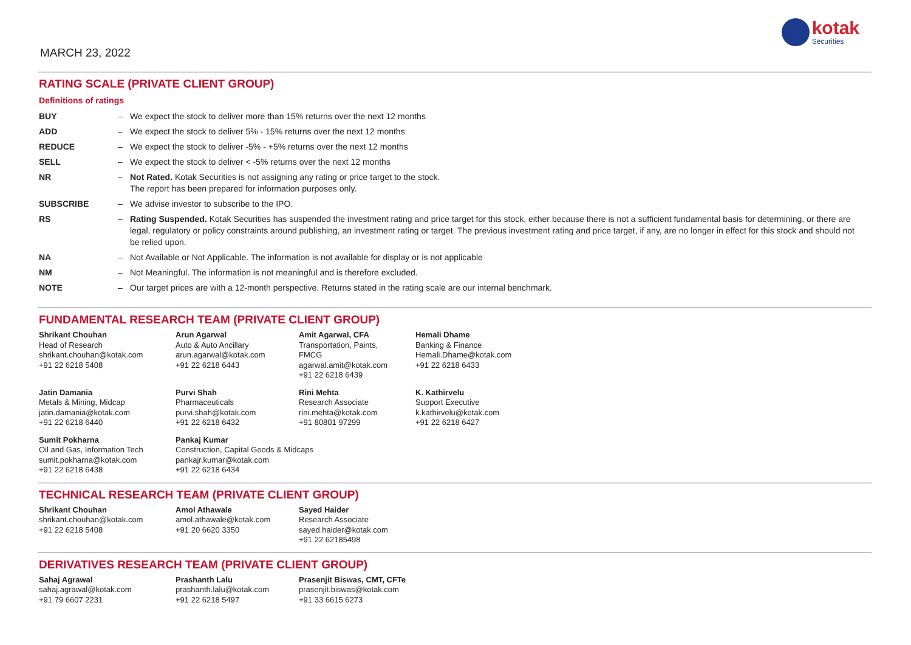MARCH 23, 2022
kotak
Securities
RATING SCALE (PRIVATE CLIENT GROUP)
Definitions of ratings
| BUY | – | We expect the stock to deliver more than 15% returns over the next 12 months |
| ADD | – | We expect the stock to deliver 5% - 15% returns over the next 12 months |
| REDUCE | – | We expect the stock to deliver -5% - +5% returns over the next 12 months |
| SELL | – | We expect the stock to deliver < -5% returns over the next 12 months |
| NR | – | Not Rated. Kotak Securities is not assigning any rating or price target to the stock. The report has been prepared for information purposes only. |
| SUBSCRIBE | – | We advise investor to subscribe to the IPO. |
| RS | – | Rating Suspended. Kotak Securities has suspended the investment rating and price target for this stock, either because there is not a sufficient fundamental basis for determining, or there are legal, regulatory or policy constraints around publishing, an investment rating or target. The previous investment rating and price target, if any, are no longer in effect for this stock and should not be relied upon. |
| NA | – | Not Available or Not Applicable. The information is not available for display or is not applicable |
| NM | – | Not Meaningful. The information is not meaningful and is therefore excluded. |
| NOTE | – | Our target prices are with a 12-month perspective. Returns stated in the rating scale are our internal benchmark. |
FUNDAMENTAL RESEARCH TEAM (PRIVATE CLIENT GROUP)
| Shrikant Chouhan Head of Research shrikant.chouhan@kotak.com +91 22 6218 5408 | Arun Agarwal Auto & Auto Ancillary arun.agarwal@kotak.com +91 22 6218 6443 | Amit Agarwal, CFA Transportation, Paints, FMCG agarwal.amit@kotak.com +91 22 6218 6439 | Hemali Dhame Banking & Finance Hemali.Dhame@kotak.com +91 22 6218 6433 |
| Jatin Damania Metals & Mining, Midcap jatin.damania@kotak.com +91 22 6218 6440 | Purvi Shah Pharmaceuticals purvi.shah@kotak.com +91 22 6218 6432 | Rini Mehta Research Associate rini.mehta@kotak.com +91 80801 97299 | K. Kathirvelu Support Executive k.kathirvelu@kotak.com +91 22 6218 6427 |
| Sumit Pokharna Oil and Gas, Information Tech sumit.pokharna@kotak.com +91 22 6218 6438 | Pankaj Kumar Construction, Capital Goods & Midcaps pankajr.kumar@kotak.com +91 22 6218 6434 | | |
TECHNICAL RESEARCH TEAM (PRIVATE CLIENT GROUP)
| Shrikant Chouhan shrikant.chouhan@kotak.com +91 22 6218 5408 | Amol Athawale amol.athawale@kotak.com +91 20 6620 3350 | Sayed Haider Research Associate sayed.haider@kotak.com +91 22 62185498 |
DERIVATIVES RESEARCH TEAM (PRIVATE CLIENT GROUP)
| Sahaj Agrawal sahaj.agrawal@kotak.com +91 79 6607 2231 | Prashanth Lalu prashanth.lalu@kotak.com +91 22 6218 5497 | Prasenjit Biswas, CMT, CFTe prasenjit.biswas@kotak.com +91 33 6615 6273 |